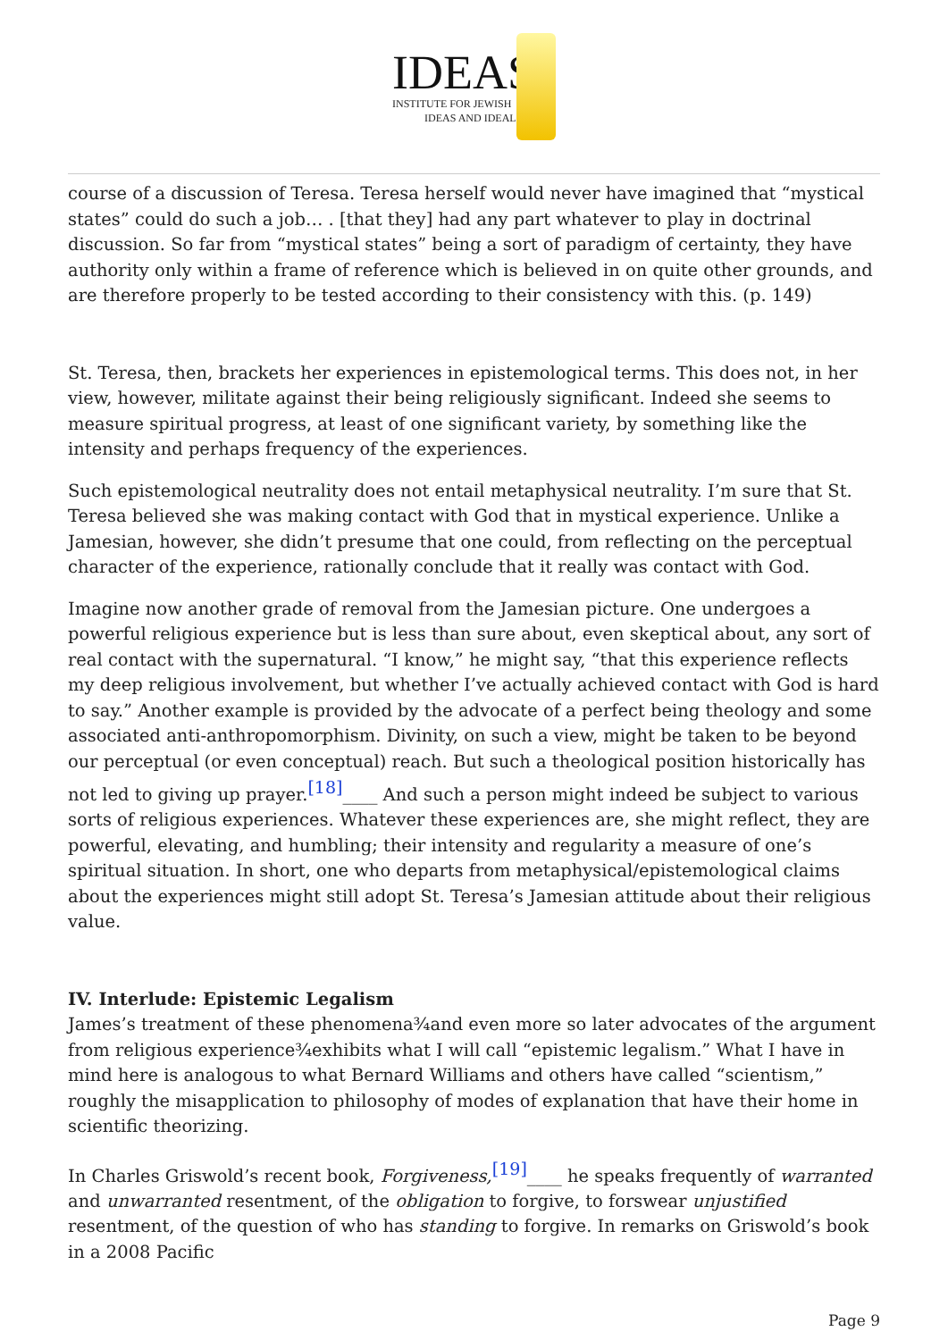IDEAS
INSTITUTE FOR JEWISH
IDEAS AND IDEALS
course of a discussion of Teresa. Teresa herself would never have imagined that “mystical states” could do such a job… . [that they] had any part whatever to play in doctrinal discussion. So far from “mystical states” being a sort of paradigm of certainty, they have authority only within a frame of reference which is believed in on quite other grounds, and are therefore properly to be tested according to their consistency with this. (p. 149)
St. Teresa, then, brackets her experiences in epistemological terms. This does not, in her view, however, militate against their being religiously significant. Indeed she seems to measure spiritual progress, at least of one significant variety, by something like the intensity and perhaps frequency of the experiences.
Such epistemological neutrality does not entail metaphysical neutrality. I’m sure that St. Teresa believed she was making contact with God that in mystical experience. Unlike a Jamesian, however, she didn’t presume that one could, from reflecting on the perceptual character of the experience, rationally conclude that it really was contact with God.
Imagine now another grade of removal from the Jamesian picture. One undergoes a powerful religious experience but is less than sure about, even skeptical about, any sort of real contact with the supernatural. “I know,” he might say, “that this experience reflects my deep religious involvement, but whether I’ve actually achieved contact with God is hard to say.” Another example is provided by the advocate of a perfect being theology and some associated anti-anthropomorphism. Divinity, on such a view, might be taken to be beyond our perceptual (or even conceptual) reach. But such a theological position historically has not led to giving up prayer.<sup>[18]</sup>____ And such a person might indeed be subject to various sorts of religious experiences. Whatever these experiences are, she might reflect, they are powerful, elevating, and humbling; their intensity and regularity a measure of one’s spiritual situation. In short, one who departs from metaphysical/epistemological claims about the experiences might still adopt St. Teresa’s Jamesian attitude about their religious value.
IV. Interlude: Epistemic Legalism
James’s treatment of these phenomena¾and even more so later advocates of the argument from religious experience¾exhibits what I will call “epistemic legalism.” What I have in mind here is analogous to what Bernard Williams and others have called “scientism,” roughly the misapplication to philosophy of modes of explanation that have their home in scientific theorizing.
In Charles Griswold’s recent book, Forgiveness,<sup>[19]</sup>____ he speaks frequently of warranted and unwarranted resentment, of the obligation to forgive, to forswear unjustified resentment, of the question of who has standing to forgive. In remarks on Griswold’s book in a 2008 Pacific
Page 9